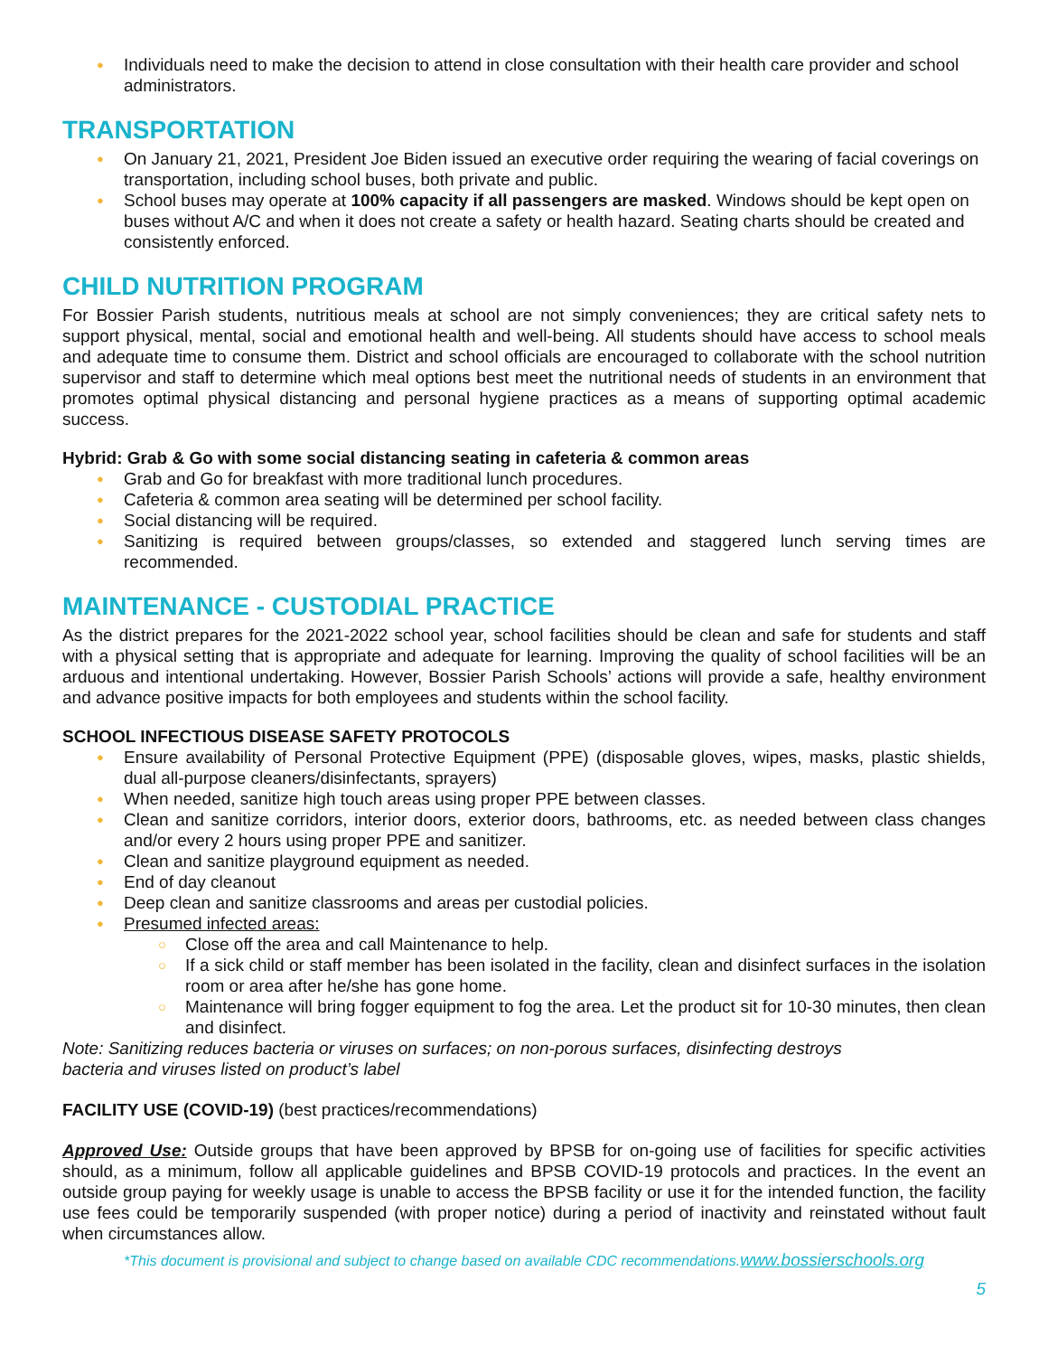Individuals need to make the decision to attend in close consultation with their health care provider and school administrators.
TRANSPORTATION
On January 21, 2021, President Joe Biden issued an executive order requiring the wearing of facial coverings on transportation, including school buses, both private and public.
School buses may operate at 100% capacity if all passengers are masked. Windows should be kept open on buses without A/C and when it does not create a safety or health hazard. Seating charts should be created and consistently enforced.
CHILD NUTRITION PROGRAM
For Bossier Parish students, nutritious meals at school are not simply conveniences; they are critical safety nets to support physical, mental, social and emotional health and well-being. All students should have access to school meals and adequate time to consume them. District and school officials are encouraged to collaborate with the school nutrition supervisor and staff to determine which meal options best meet the nutritional needs of students in an environment that promotes optimal physical distancing and personal hygiene practices as a means of supporting optimal academic success.
Hybrid: Grab & Go with some social distancing seating in cafeteria & common areas
Grab and Go for breakfast with more traditional lunch procedures.
Cafeteria & common area seating will be determined per school facility.
Social distancing will be required.
Sanitizing is required between groups/classes, so extended and staggered lunch serving times are recommended.
MAINTENANCE - CUSTODIAL PRACTICE
As the district prepares for the 2021-2022 school year, school facilities should be clean and safe for students and staff with a physical setting that is appropriate and adequate for learning. Improving the quality of school facilities will be an arduous and intentional undertaking. However, Bossier Parish Schools’ actions will provide a safe, healthy environment and advance positive impacts for both employees and students within the school facility.
SCHOOL INFECTIOUS DISEASE SAFETY PROTOCOLS
Ensure availability of Personal Protective Equipment (PPE) (disposable gloves, wipes, masks, plastic shields, dual all-purpose cleaners/disinfectants, sprayers)
When needed, sanitize high touch areas using proper PPE between classes.
Clean and sanitize corridors, interior doors, exterior doors, bathrooms, etc. as needed between class changes and/or every 2 hours using proper PPE and sanitizer.
Clean and sanitize playground equipment as needed.
End of day cleanout
Deep clean and sanitize classrooms and areas per custodial policies.
Presumed infected areas:
Close off the area and call Maintenance to help.
If a sick child or staff member has been isolated in the facility, clean and disinfect surfaces in the isolation room or area after he/she has gone home.
Maintenance will bring fogger equipment to fog the area. Let the product sit for 10-30 minutes, then clean and disinfect.
Note: Sanitizing reduces bacteria or viruses on surfaces; on non-porous surfaces, disinfecting destroys
bacteria and viruses listed on product’s label
FACILITY USE (COVID-19) (best practices/recommendations)
Approved Use: Outside groups that have been approved by BPSB for on-going use of facilities for specific activities should, as a minimum, follow all applicable guidelines and BPSB COVID-19 protocols and practices. In the event an outside group paying for weekly usage is unable to access the BPSB facility or use it for the intended function, the facility use fees could be temporarily suspended (with proper notice) during a period of inactivity and reinstated without fault when circumstances allow.
*This document is provisional and subject to change based on available CDC recommendations.www.bossierschools.org
5